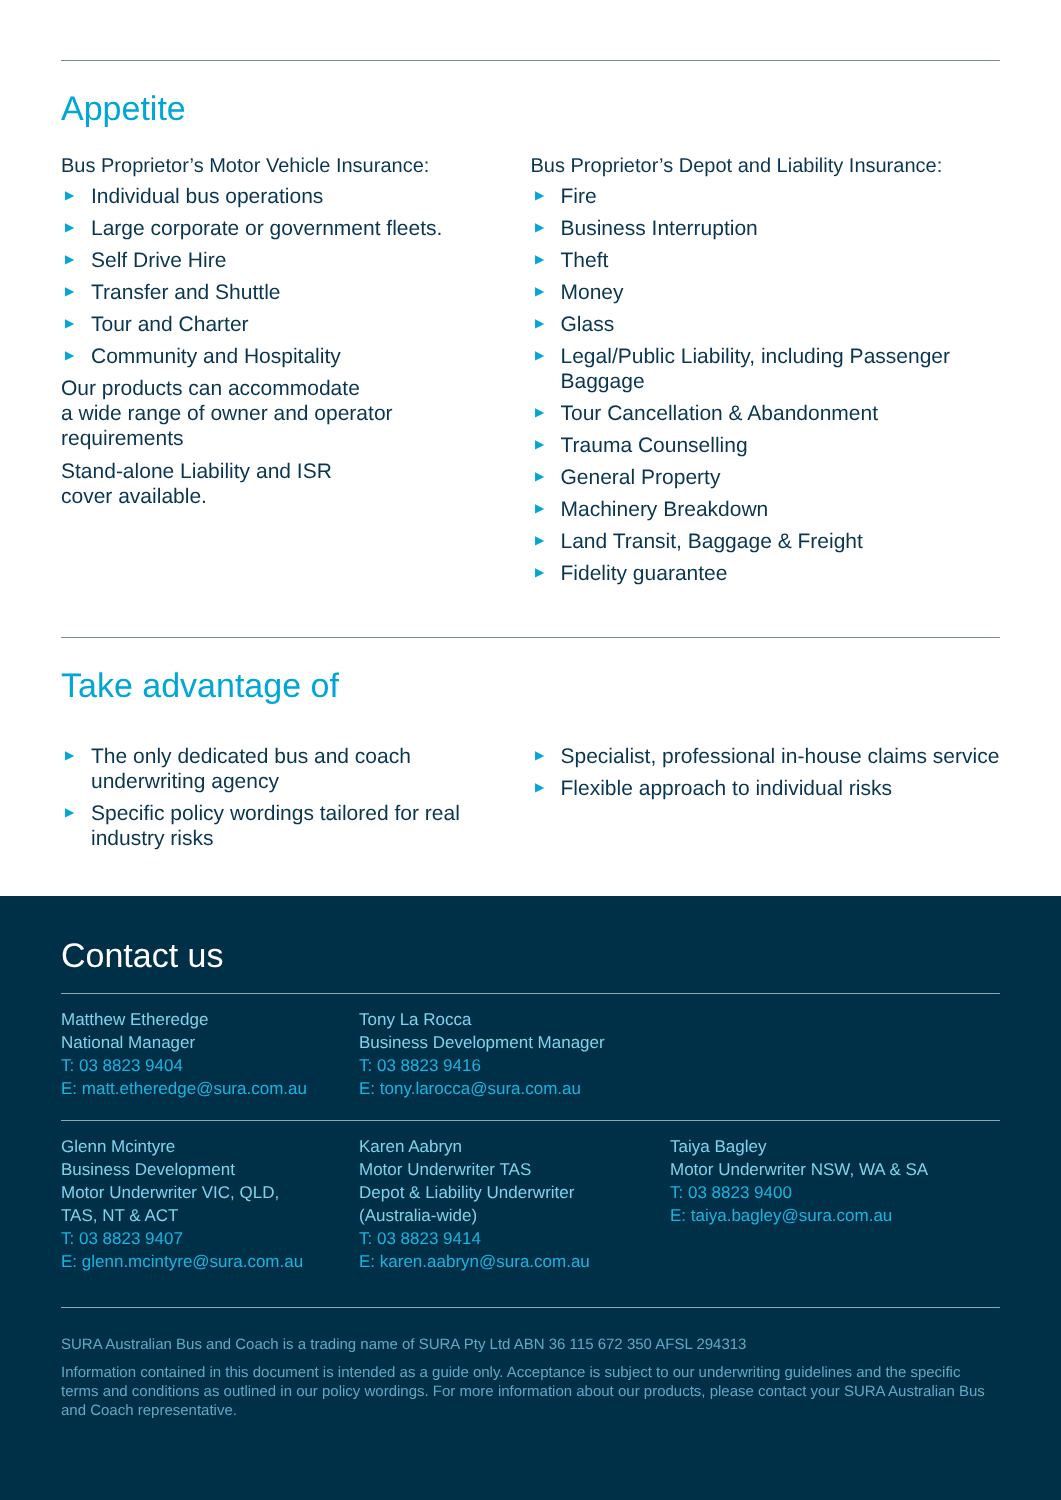Appetite
Bus Proprietor’s Motor Vehicle Insurance:
▶ Individual bus operations
▶ Large corporate or government fleets.
▶ Self Drive Hire
▶ Transfer and Shuttle
▶ Tour and Charter
▶ Community and Hospitality
Our products can accommodate
a wide range of owner and operator
requirements
Stand-alone Liability and ISR
cover available.
Bus Proprietor’s Depot and Liability Insurance:
▶ Fire
▶ Business Interruption
▶ Theft
▶ Money
▶ Glass
▶ Legal/Public Liability, including Passenger Baggage
▶ Tour Cancellation & Abandonment
▶ Trauma Counselling
▶ General Property
▶ Machinery Breakdown
▶ Land Transit, Baggage & Freight
▶ Fidelity guarantee
Take advantage of
▶ The only dedicated bus and coach underwriting agency
▶ Specific policy wordings tailored for real industry risks
▶ Specialist, professional in-house claims service
▶ Flexible approach to individual risks
Contact us
Matthew Etheredge
National Manager
T: 03 8823 9404
E: matt.etheredge@sura.com.au
Tony La Rocca
Business Development Manager
T: 03 8823 9416
E: tony.larocca@sura.com.au
Glenn Mcintyre
Business Development
Motor Underwriter VIC, QLD,
TAS, NT & ACT
T: 03 8823 9407
E: glenn.mcintyre@sura.com.au
Karen Aabryn
Motor Underwriter TAS
Depot & Liability Underwriter
(Australia-wide)
T: 03 8823 9414
E: karen.aabryn@sura.com.au
Taiya Bagley
Motor Underwriter NSW, WA & SA
T: 03 8823 9400
E: taiya.bagley@sura.com.au
SURA Australian Bus and Coach is a trading name of SURA Pty Ltd ABN 36 115 672 350 AFSL 294313
Information contained in this document is intended as a guide only. Acceptance is subject to our underwriting guidelines and the specific terms and conditions as outlined in our policy wordings. For more information about our products, please contact your SURA Australian Bus and Coach representative.